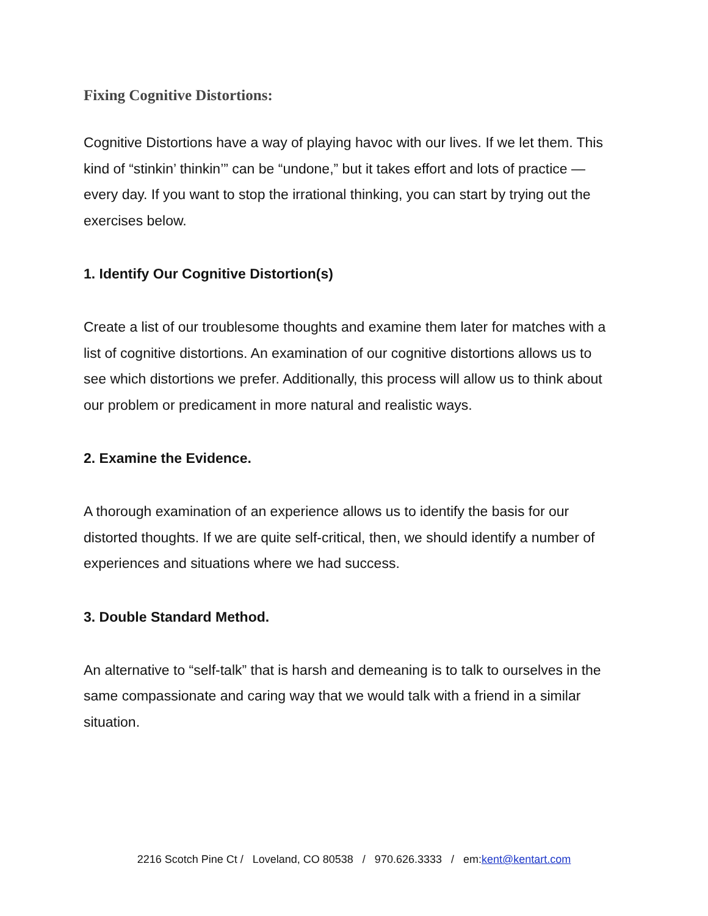Fixing Cognitive Distortions:
Cognitive Distortions have a way of playing havoc with our lives. If we let them. This kind of “stinkin’ thinkin’” can be “undone,” but it takes effort and lots of practice — every day. If you want to stop the irrational thinking, you can start by trying out the exercises below.
1. Identify Our Cognitive Distortion(s)
Create a list of our troublesome thoughts and examine them later for matches with a list of cognitive distortions. An examination of our cognitive distortions allows us to see which distortions we prefer. Additionally, this process will allow us to think about our problem or predicament in more natural and realistic ways.
2. Examine the Evidence.
A thorough examination of an experience allows us to identify the basis for our distorted thoughts. If we are quite self-critical, then, we should identify a number of experiences and situations where we had success.
3. Double Standard Method.
An alternative to “self-talk” that is harsh and demeaning is to talk to ourselves in the same compassionate and caring way that we would talk with a friend in a similar situation.
2216 Scotch Pine Ct / Loveland, CO 80538 / 970.626.3333 / em:kent@kentart.com